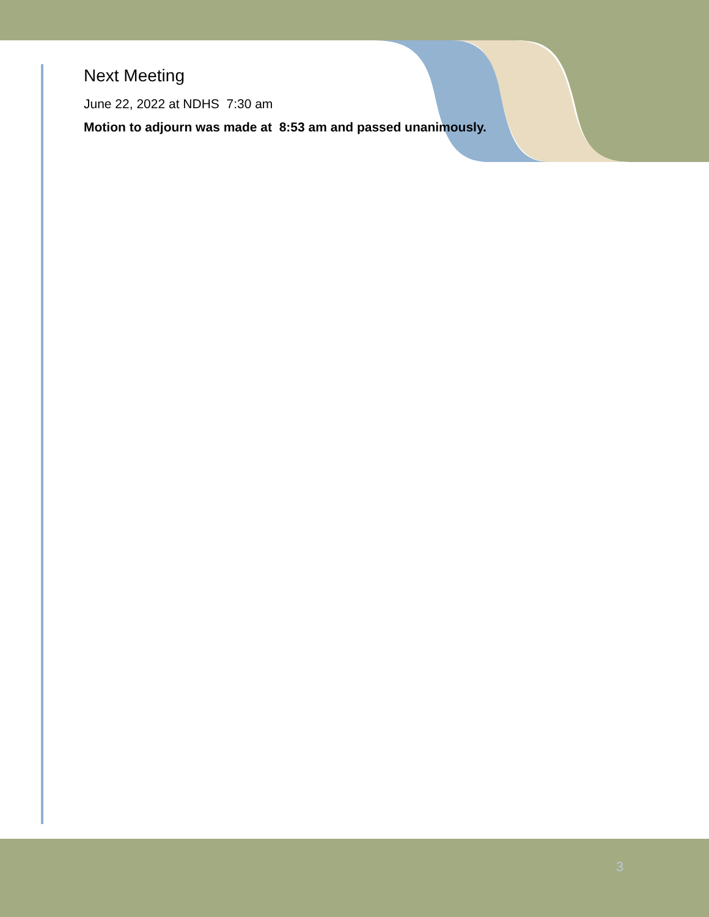Next Meeting
June 22, 2022 at NDHS 7:30 am
Motion to adjourn was made at 8:53 am and passed unanimously.
3